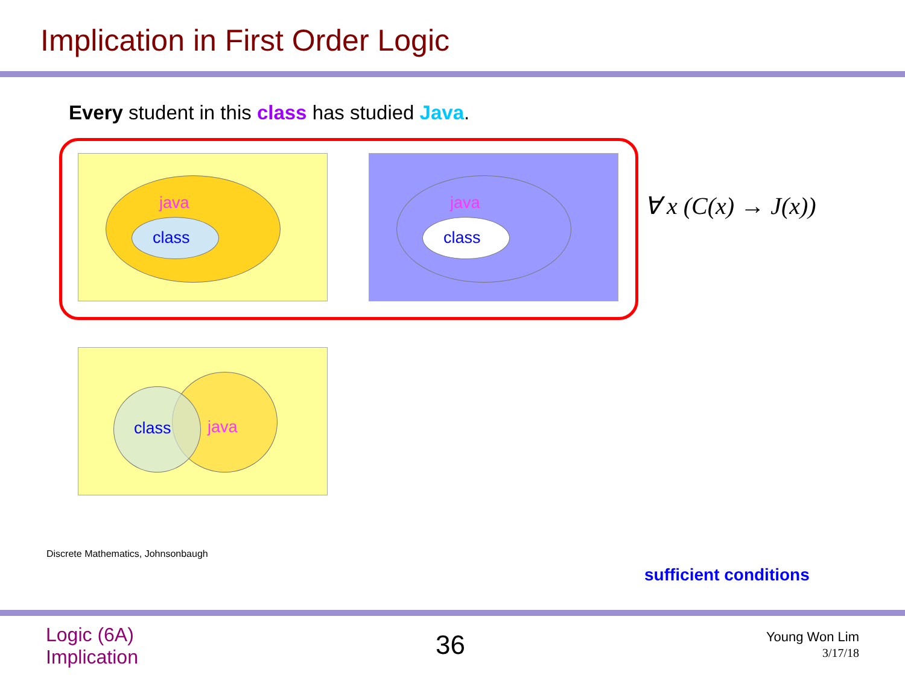Implication in First Order Logic
Every student in this class has studied Java.
java
class
java
class
∀ x (C(x) → J(x))
class java
Discrete Mathematics, Johnsonbaugh
sufficient conditions
Logic (6A)
Implication
36
Young Won Lim
3/17/18